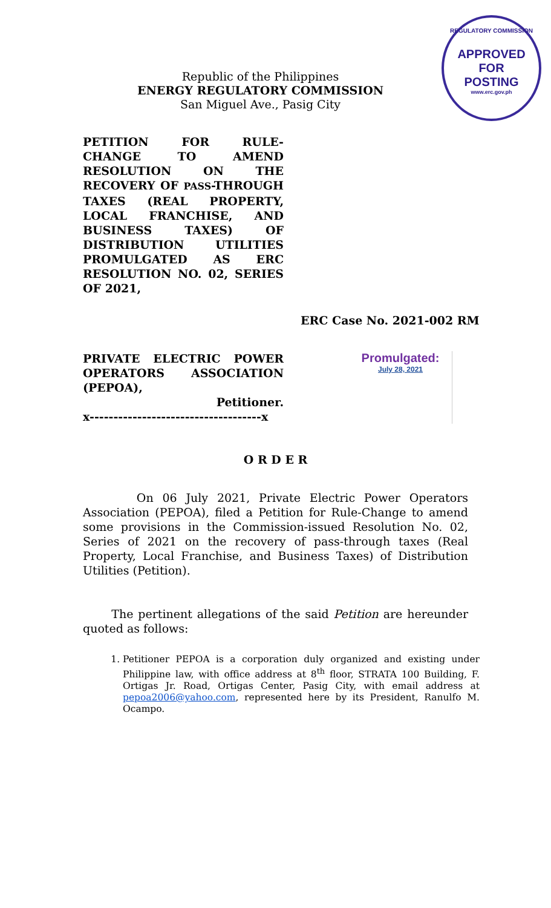REGULATORY COMMISSION
APPROVED FOR
POSTING
www.erc.gov.ph
Republic of the Philippines
ENERGY REGULATORY COMMISSION
San Miguel Ave., Pasig City
PETITION FOR RULE-CHANGE TO AMEND RESOLUTION ON THE RECOVERY OF PASS-THROUGH TAXES (REAL PROPERTY, LOCAL FRANCHISE, AND BUSINESS TAXES) OF DISTRIBUTION UTILITIES PROMULGATED AS ERC RESOLUTION NO. 02, SERIES OF 2021,
ERC Case No. 2021-002 RM
PRIVATE ELECTRIC POWER OPERATORS ASSOCIATION (PEPOA),
Petitioner.
x------------------------------------x
Promulgated:
July 28, 2021
O R D E R
On 06 July 2021, Private Electric Power Operators Association (PEPOA), filed a Petition for Rule-Change to amend some provisions in the Commission-issued Resolution No. 02, Series of 2021 on the recovery of pass-through taxes (Real Property, Local Franchise, and Business Taxes) of Distribution Utilities (Petition).
The pertinent allegations of the said Petition are hereunder quoted as follows:
1. Petitioner PEPOA is a corporation duly organized and existing under Philippine law, with office address at 8<sup>th</sup> floor, STRATA 100 Building, F. Ortigas Jr. Road, Ortigas Center, Pasig City, with email address at pepoa2006@yahoo.com, represented here by its President, Ranulfo M. Ocampo.